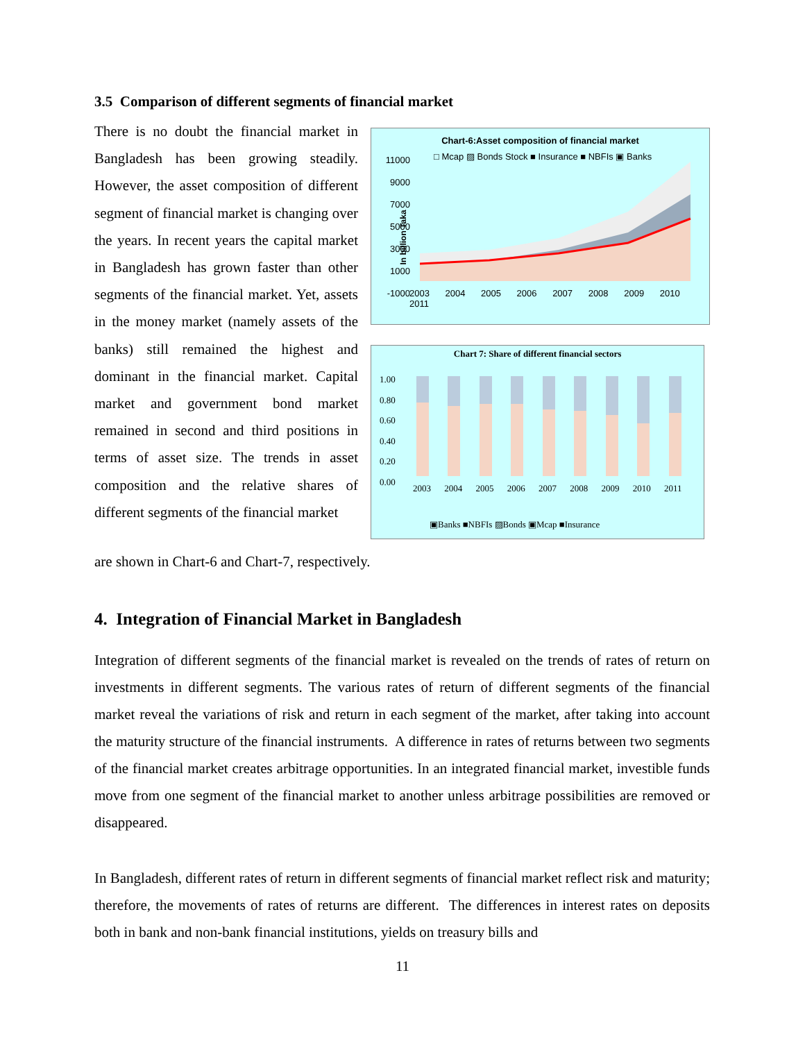3.5 Comparison of different segments of financial market
There is no doubt the financial market in Bangladesh has been growing steadily. However, the asset composition of different segment of financial market is changing over the years. In recent years the capital market in Bangladesh has grown faster than other segments of the financial market. Yet, assets in the money market (namely assets of the banks) still remained the highest and dominant in the financial market. Capital market and government bond market remained in second and third positions in terms of asset size. The trends in asset composition and the relative shares of different segments of the financial market
are shown in Chart-6 and Chart-7, respectively.
Chart-6:Asset composition of financial market
□ Mcap ▨ Bonds Stock ■ Insurance ■ NBFIs ▣ Banks
In billion Taka
11000
9000
7000
5000
3000
1000
-1000
2003 2004 2005 2006 2007 2008 2009 2010 2011
Chart 7: Share of different financial sectors
1.00
0.80
0.60
0.40
0.20
0.00
2003 2004 2005 2006 2007 2008 2009 2010 2011
▣Banks ■NBFIs ▨Bonds ▣Mcap ■Insurance
4. Integration of Financial Market in Bangladesh
Integration of different segments of the financial market is revealed on the trends of rates of return on investments in different segments. The various rates of return of different segments of the financial market reveal the variations of risk and return in each segment of the market, after taking into account the maturity structure of the financial instruments. A difference in rates of returns between two segments of the financial market creates arbitrage opportunities. In an integrated financial market, investible funds move from one segment of the financial market to another unless arbitrage possibilities are removed or disappeared.
In Bangladesh, different rates of return in different segments of financial market reflect risk and maturity; therefore, the movements of rates of returns are different. The differences in interest rates on deposits both in bank and non-bank financial institutions, yields on treasury bills and
11